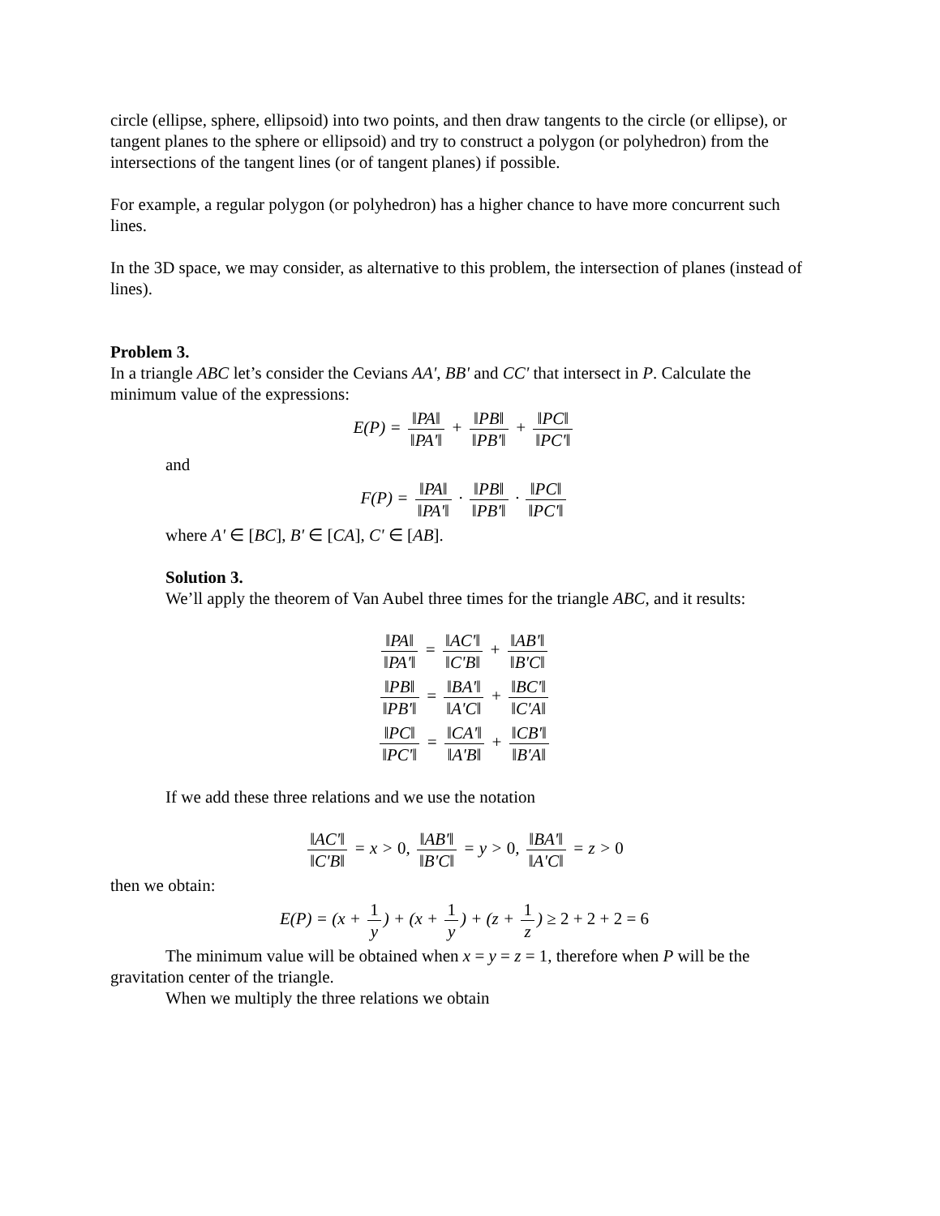circle (ellipse, sphere, ellipsoid) into two points, and then draw tangents to the circle (or ellipse), or tangent planes to the sphere or ellipsoid) and try to construct a polygon (or polyhedron) from the intersections of the tangent lines (or of tangent planes) if possible.
For example, a regular polygon (or polyhedron) has a higher chance to have more concurrent such lines.
In the 3D space, we may consider, as alternative to this problem, the intersection of planes (instead of lines).
Problem 3.
In a triangle ABC let’s consider the Cevians AA', BB' and CC' that intersect in P. Calculate the minimum value of the expressions:
E(P) = ‖PA‖ ‖PA'‖ + ‖PB‖ ‖PB'‖ + ‖PC‖ ‖PC'‖
and
F(P) = ‖PA‖ ‖PA'‖ · ‖PB‖ ‖PB'‖ · ‖PC‖ ‖PC'‖
where A' ∈ [BC], B' ∈ [CA], C' ∈ [AB].
Solution 3.
We’ll apply the theorem of Van Aubel three times for the triangle ABC, and it results:
‖PA‖ ‖PA'‖ = ‖AC'‖ ‖C'B‖ + ‖AB'‖ ‖B'C‖
‖PB‖ ‖PB'‖ = ‖BA'‖ ‖A'C‖ + ‖BC'‖ ‖C'A‖
‖PC‖ ‖PC'‖ = ‖CA'‖ ‖A'B‖ + ‖CB'‖ ‖B'A‖
If we add these three relations and we use the notation
‖AC'‖ ‖C'B‖ = x > 0, ‖AB'‖ ‖B'C‖ = y > 0, ‖BA'‖ ‖A'C‖ = z > 0
then we obtain:
E(P) = (x + 1 y) + (x + 1 y) + (z + 1 z) ≥ 2 + 2 + 2 = 6
The minimum value will be obtained when x = y = z = 1, therefore when P will be the
gravitation center of the triangle.
When we multiply the three relations we obtain